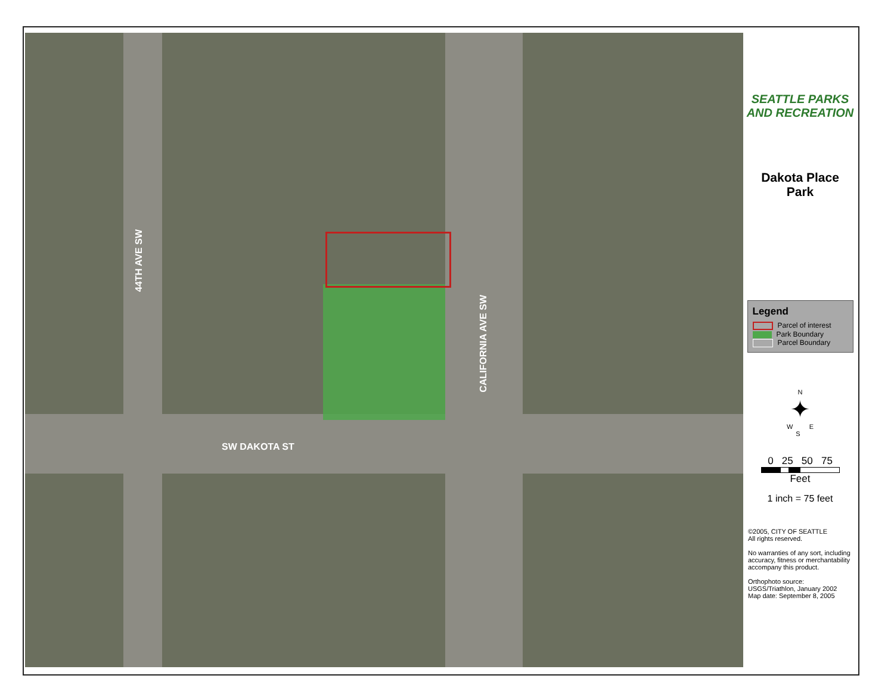44TH AVE SW
CALIFORNIA AVE SW
SW DAKOTA ST
SEATTLE PARKS
AND RECREATION
Dakota Place
Park
Legend
Parcel of interest
Park Boundary
Parcel Boundary
N
✦
W E
S
0 25 50 75
Feet
1 inch = 75 feet
©2005, CITY OF SEATTLE
All rights reserved.
No warranties of any sort, including accuracy, fitness or merchantability accompany this product.
Orthophoto source:
USGS/Triathlon, January 2002
Map date: September 8, 2005